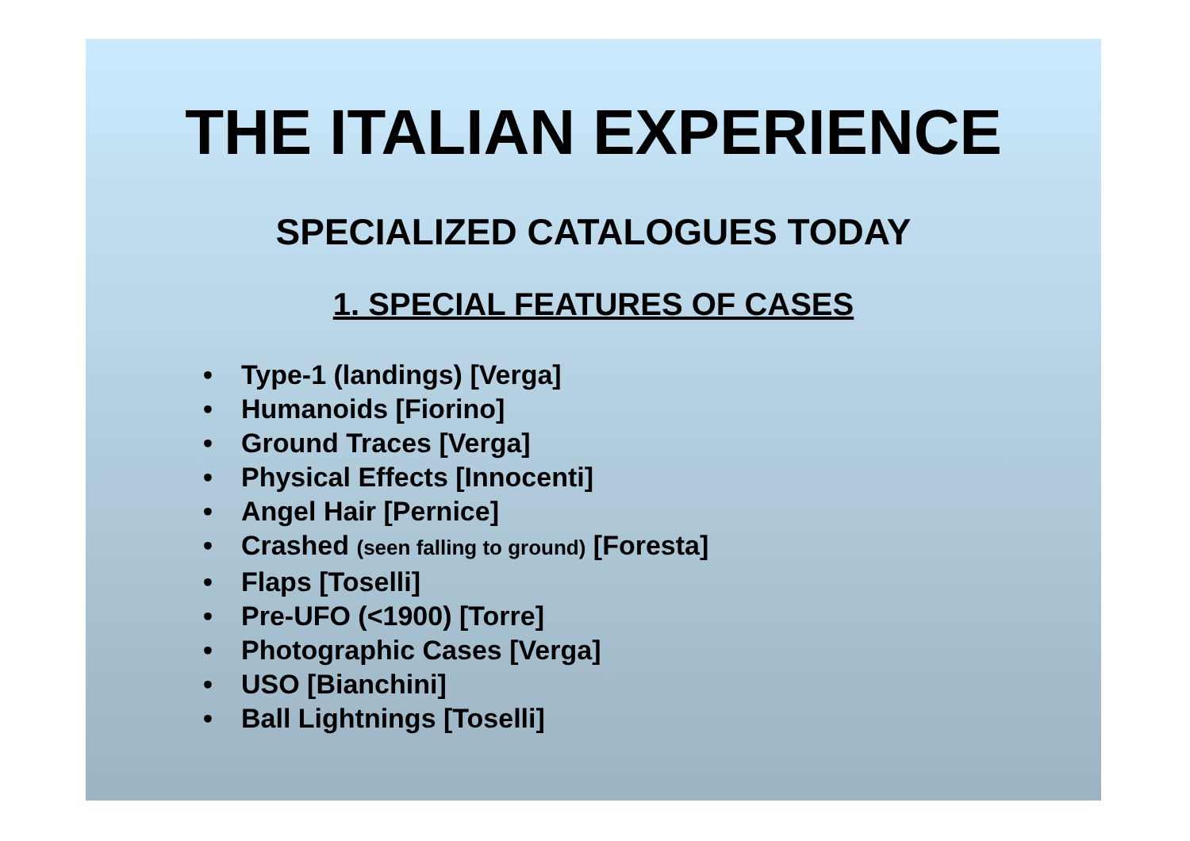THE ITALIAN EXPERIENCE
SPECIALIZED CATALOGUES TODAY
1. SPECIAL FEATURES OF CASES
• Type-1 (landings) [Verga]
• Humanoids [Fiorino]
• Ground Traces [Verga]
• Physical Effects [Innocenti]
• Angel Hair [Pernice]
• Crashed (seen falling to ground) [Foresta]
• Flaps [Toselli]
• Pre-UFO (<1900) [Torre]
• Photographic Cases [Verga]
• USO [Bianchini]
• Ball Lightnings [Toselli]